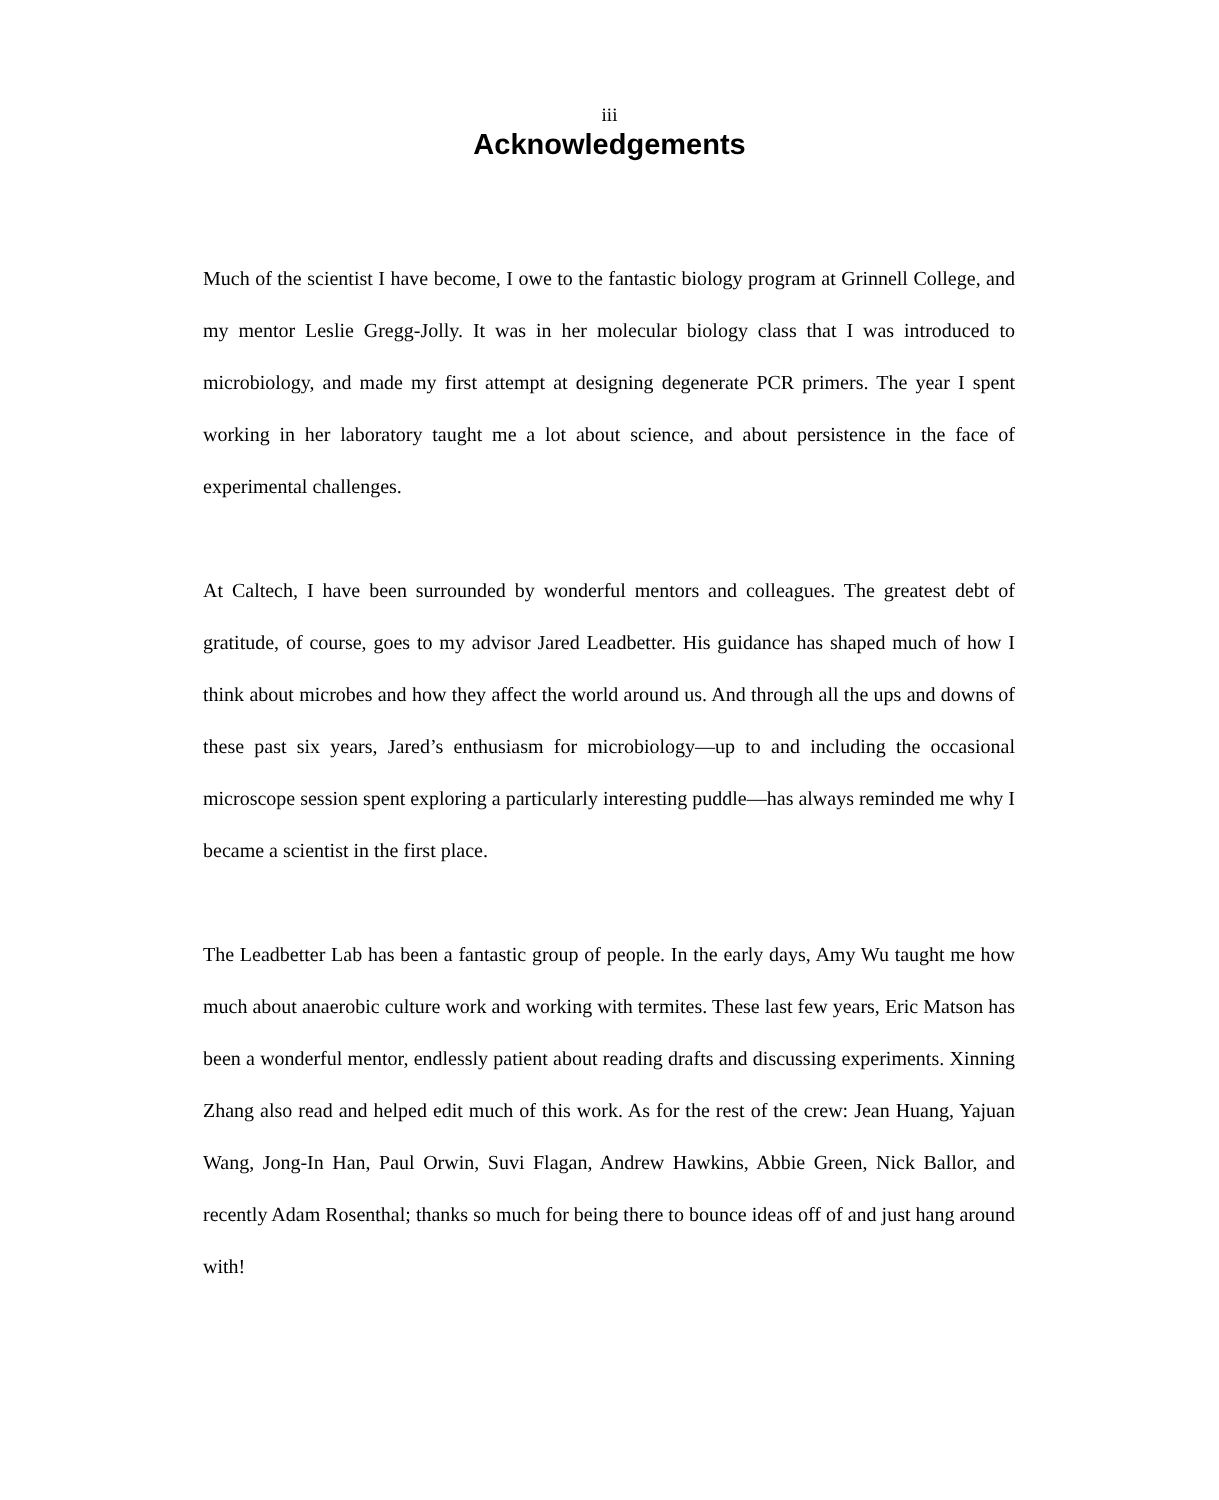iii
Acknowledgements
Much of the scientist I have become, I owe to the fantastic biology program at Grinnell College, and my mentor Leslie Gregg-Jolly. It was in her molecular biology class that I was introduced to microbiology, and made my first attempt at designing degenerate PCR primers. The year I spent working in her laboratory taught me a lot about science, and about persistence in the face of experimental challenges.
At Caltech, I have been surrounded by wonderful mentors and colleagues. The greatest debt of gratitude, of course, goes to my advisor Jared Leadbetter. His guidance has shaped much of how I think about microbes and how they affect the world around us. And through all the ups and downs of these past six years, Jared’s enthusiasm for microbiology—up to and including the occasional microscope session spent exploring a particularly interesting puddle—has always reminded me why I became a scientist in the first place.
The Leadbetter Lab has been a fantastic group of people. In the early days, Amy Wu taught me how much about anaerobic culture work and working with termites. These last few years, Eric Matson has been a wonderful mentor, endlessly patient about reading drafts and discussing experiments. Xinning Zhang also read and helped edit much of this work. As for the rest of the crew: Jean Huang, Yajuan Wang, Jong-In Han, Paul Orwin, Suvi Flagan, Andrew Hawkins, Abbie Green, Nick Ballor, and recently Adam Rosenthal; thanks so much for being there to bounce ideas off of and just hang around with!